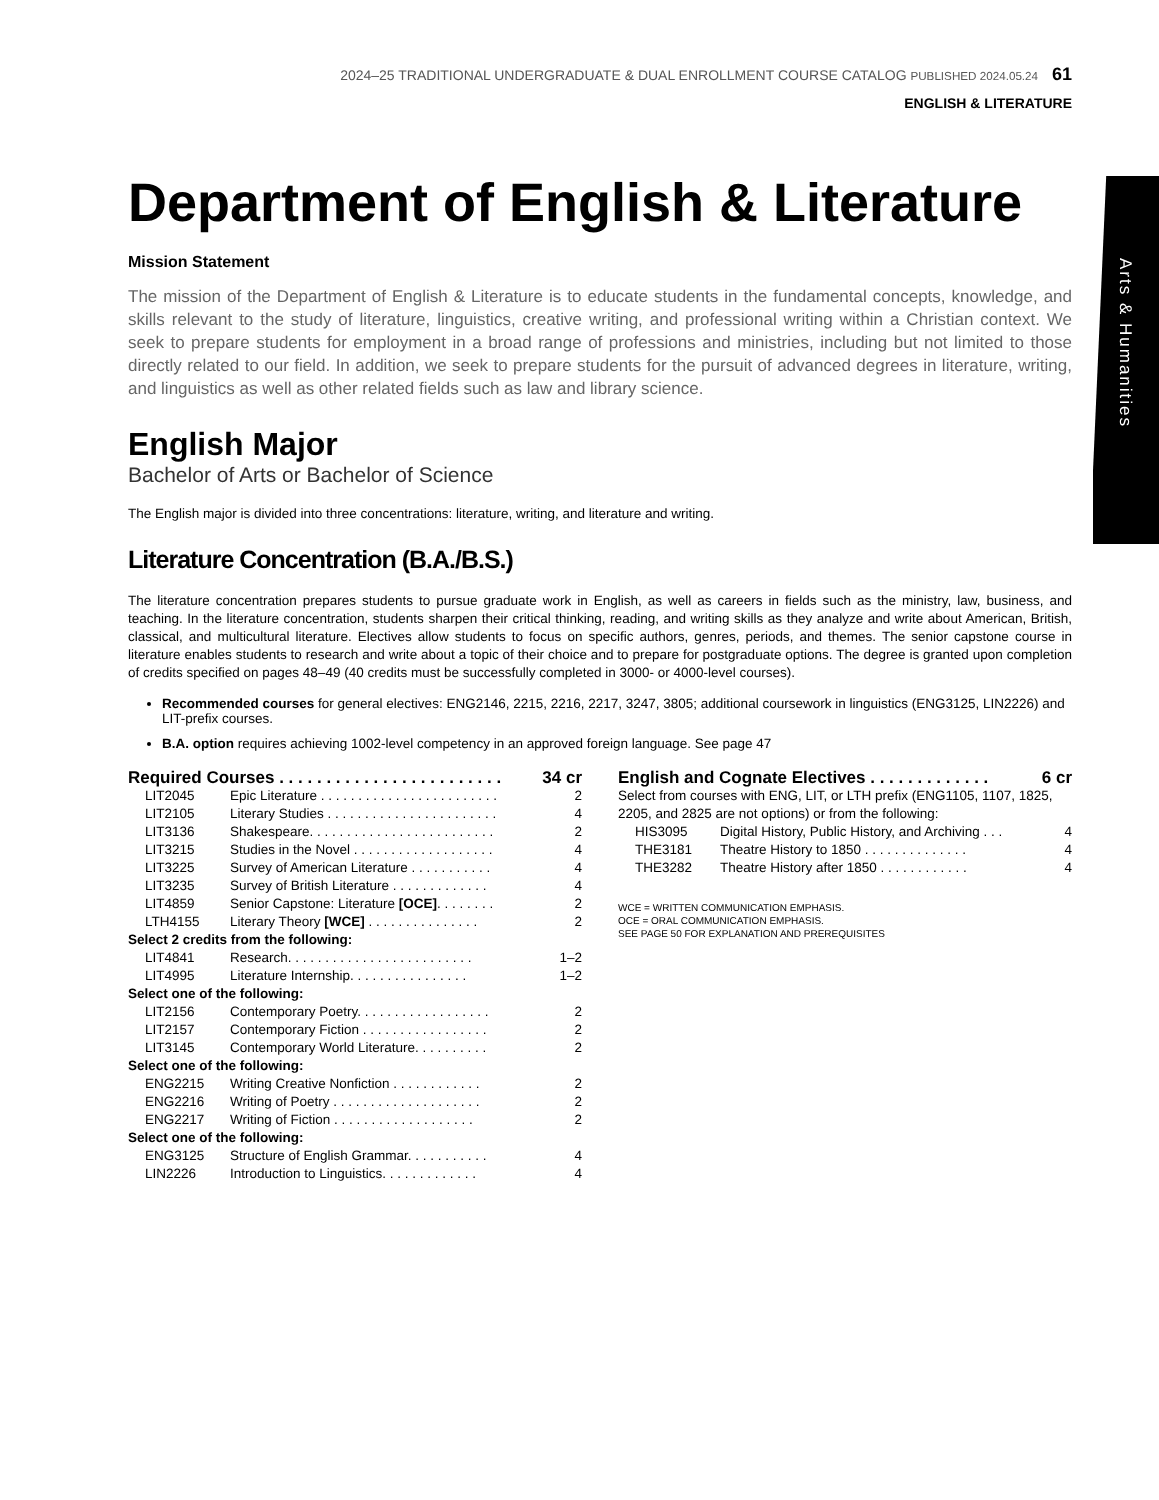Arts & Humanities
2024–25 TRADITIONAL UNDERGRADUATE & DUAL ENROLLMENT COURSE CATALOG PUBLISHED 2024.05.24 61
ENGLISH & LITERATURE
Department of English & Literature
Mission Statement
The mission of the Department of English & Literature is to educate students in the fundamental concepts, knowledge, and skills relevant to the study of literature, linguistics, creative writing, and professional writing within a Christian context. We seek to prepare students for employment in a broad range of professions and ministries, including but not limited to those directly related to our field. In addition, we seek to prepare students for the pursuit of advanced degrees in literature, writing, and linguistics as well as other related fields such as law and library science.
English Major
Bachelor of Arts or Bachelor of Science
The English major is divided into three concentrations: literature, writing, and literature and writing.
Literature Concentration (B.A./B.S.)
The literature concentration prepares students to pursue graduate work in English, as well as careers in fields such as the ministry, law, business, and teaching. In the literature concentration, students sharpen their critical thinking, reading, and writing skills as they analyze and write about American, British, classical, and multicultural literature. Electives allow students to focus on specific authors, genres, periods, and themes. The senior capstone course in literature enables students to research and write about a topic of their choice and to prepare for postgraduate options. The degree is granted upon completion of credits specified on pages 48–49 (40 credits must be successfully completed in 3000- or 4000-level courses).
Recommended courses for general electives: ENG2146, 2215, 2216, 2217, 3247, 3805; additional coursework in linguistics (ENG3125, LIN2226) and LIT-prefix courses.
B.A. option requires achieving 1002-level competency in an approved foreign language. See page 47
| Required Courses . . . . . . . . . . . . . . . . . . . . . . . . | | 34 cr |
| LIT2045 | Epic Literature . . . . . . . . . . . . . . . . . . . . . . . . | 2 |
| LIT2105 | Literary Studies . . . . . . . . . . . . . . . . . . . . . . . | 4 |
| LIT3136 | Shakespeare. . . . . . . . . . . . . . . . . . . . . . . . . | 2 |
| LIT3215 | Studies in the Novel . . . . . . . . . . . . . . . . . . . | 4 |
| LIT3225 | Survey of American Literature . . . . . . . . . . . | 4 |
| LIT3235 | Survey of British Literature . . . . . . . . . . . . . | 4 |
| LIT4859 | Senior Capstone: Literature [OCE] . . . . . . . . | 2 |
| LTH4155 | Literary Theory [WCE] . . . . . . . . . . . . . . . | 2 |
| Select 2 credits from the following: | | |
| LIT4841 | Research. . . . . . . . . . . . . . . . . . . . . . . . . | 1–2 |
| LIT4995 | Literature Internship. . . . . . . . . . . . . . . . | 1–2 |
| Select one of the following: | | |
| LIT2156 | Contemporary Poetry. . . . . . . . . . . . . . . . . . | 2 |
| LIT2157 | Contemporary Fiction . . . . . . . . . . . . . . . . . | 2 |
| LIT3145 | Contemporary World Literature. . . . . . . . . . | 2 |
| Select one of the following: | | |
| ENG2215 | Writing Creative Nonfiction . . . . . . . . . . . . | 2 |
| ENG2216 | Writing of Poetry . . . . . . . . . . . . . . . . . . . . | 2 |
| ENG2217 | Writing of Fiction . . . . . . . . . . . . . . . . . . . | 2 |
| Select one of the following: | | |
| ENG3125 | Structure of English Grammar. . . . . . . . . . . | 4 |
| LIN2226 | Introduction to Linguistics. . . . . . . . . . . . . | 4 |
| English and Cognate Electives . . . . . . . . . . . . . | | 6 cr |
| Select from courses with ENG, LIT, or LTH prefix (ENG1105, 1107, 1825, 2205, and 2825 are not options) or from the following: | | |
| HIS3095 | Digital History, Public History, and Archiving . . . | 4 |
| THE3181 | Theatre History to 1850 . . . . . . . . . . . . . . | 4 |
| THE3282 | Theatre History after 1850 . . . . . . . . . . . . | 4 |
WCE = WRITTEN COMMUNICATION EMPHASIS.
OCE = ORAL COMMUNICATION EMPHASIS.
SEE PAGE 50 FOR EXPLANATION AND PREREQUISITES